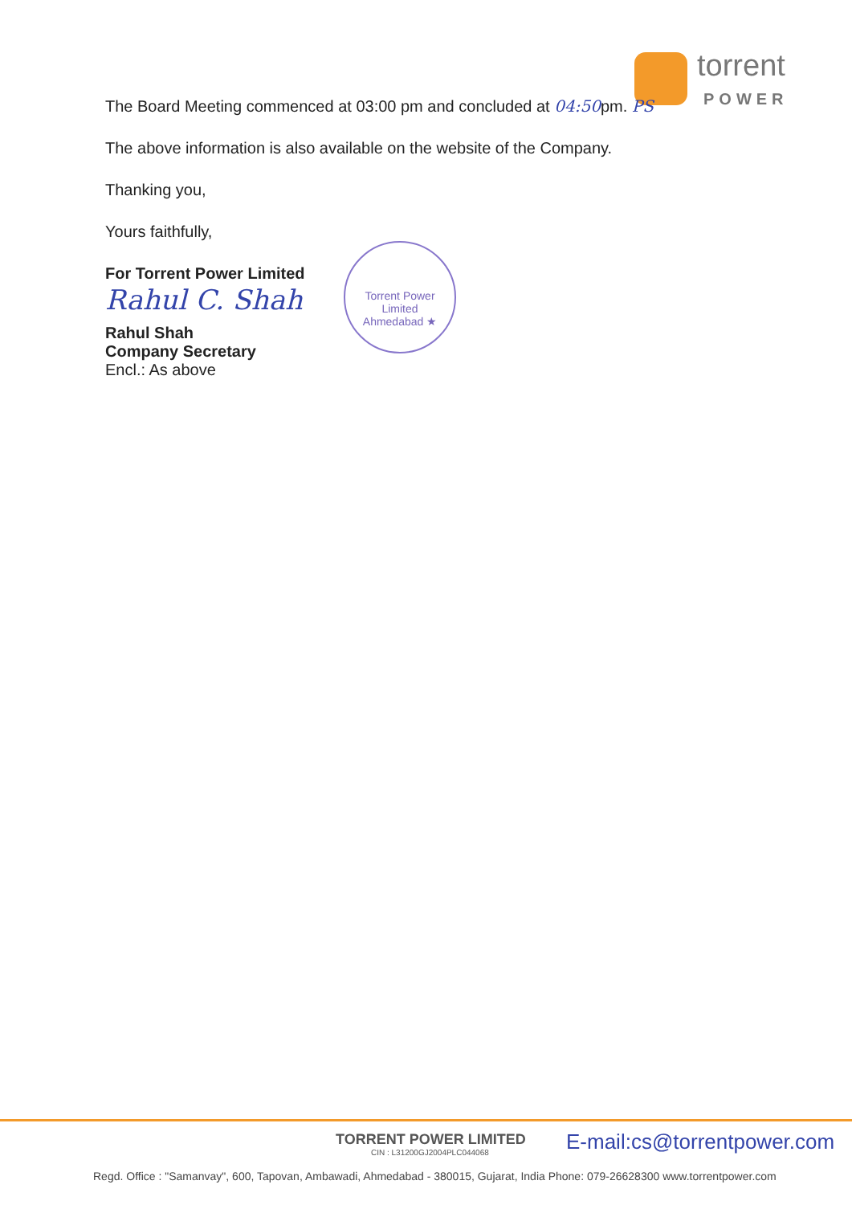torrent
POWER
The Board Meeting commenced at 03:00 pm and concluded at 04:50pm. PS
The above information is also available on the website of the Company.
Thanking you,
Yours faithfully,
For Torrent Power Limited
Rahul C. Shah
Rahul Shah
Company Secretary
Encl.: As above
Torrent Power Limited
Ahmedabad ★
TORRENT POWER LIMITED
CIN : L31200GJ2004PLC044068
E-mail:cs@torrentpower.com
Regd. Office : "Samanvay", 600, Tapovan, Ambawadi, Ahmedabad - 380015, Gujarat, India Phone: 079-26628300 www.torrentpower.com